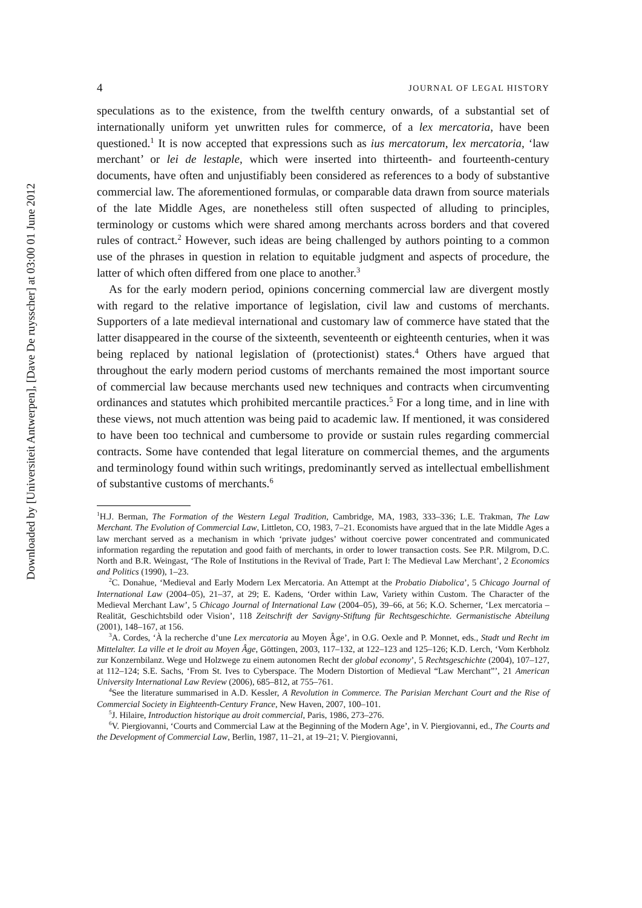Downloaded by [Universiteit Antwerpen], [Dave De ruysscher] at 03:00 01 June 2012
4 JOURNAL OF LEGAL HISTORY
speculations as to the existence, from the twelfth century onwards, of a substantial set of internationally uniform yet unwritten rules for commerce, of a lex mercatoria, have been questioned.<sup>1</sup> It is now accepted that expressions such as ius mercatorum, lex mercatoria, ‘law merchant’ or lei de lestaple, which were inserted into thirteenth- and fourteenth-century documents, have often and unjustifiably been considered as references to a body of substantive commercial law. The aforementioned formulas, or comparable data drawn from source materials of the late Middle Ages, are nonetheless still often suspected of alluding to principles, terminology or customs which were shared among merchants across borders and that covered rules of contract.<sup>2</sup> However, such ideas are being challenged by authors pointing to a common use of the phrases in question in relation to equitable judgment and aspects of procedure, the latter of which often differed from one place to another.<sup>3</sup>
As for the early modern period, opinions concerning commercial law are divergent mostly with regard to the relative importance of legislation, civil law and customs of merchants. Supporters of a late medieval international and customary law of commerce have stated that the latter disappeared in the course of the sixteenth, seventeenth or eighteenth centuries, when it was being replaced by national legislation of (protectionist) states.<sup>4</sup> Others have argued that throughout the early modern period customs of merchants remained the most important source of commercial law because merchants used new techniques and contracts when circumventing ordinances and statutes which prohibited mercantile practices.<sup>5</sup> For a long time, and in line with these views, not much attention was being paid to academic law. If mentioned, it was considered to have been too technical and cumbersome to provide or sustain rules regarding commercial contracts. Some have contended that legal literature on commercial themes, and the arguments and terminology found within such writings, predominantly served as intellectual embellishment of substantive customs of merchants.<sup>6</sup>
<sup>1</sup>H.J. Berman, The Formation of the Western Legal Tradition, Cambridge, MA, 1983, 333–336; L.E. Trakman, The Law Merchant. The Evolution of Commercial Law, Littleton, CO, 1983, 7–21. Economists have argued that in the late Middle Ages a law merchant served as a mechanism in which ‘private judges’ without coercive power concentrated and communicated information regarding the reputation and good faith of merchants, in order to lower transaction costs. See P.R. Milgrom, D.C. North and B.R. Weingast, ‘The Role of Institutions in the Revival of Trade, Part I: The Medieval Law Merchant’, 2 Economics and Politics (1990), 1–23.
<sup>2</sup> C. Donahue, ‘Medieval and Early Modern Lex Mercatoria. An Attempt at the Probatio Diabolica’, 5 Chicago Journal of International Law (2004–05), 21–37, at 29; E. Kadens, ‘Order within Law, Variety within Custom. The Character of the Medieval Merchant Law’, 5 Chicago Journal of International Law (2004–05), 39–66, at 56; K.O. Scherner, ‘Lex mercatoria – Realität, Geschichtsbild oder Vision’, 118 Zeitschrift der Savigny-Stiftung für Rechtsgeschichte. Germanistische Abteilung (2001), 148–167, at 156.
<sup>3</sup> A. Cordes, ‘À la recherche d’une Lex mercatoria au Moyen Âge’, in O.G. Oexle and P. Monnet, eds., Stadt und Recht im Mittelalter. La ville et le droit au Moyen Âge, Göttingen, 2003, 117–132, at 122–123 and 125–126; K.D. Lerch, ‘Vom Kerbholz zur Konzernbilanz. Wege und Holzwege zu einem autonomen Recht der global economy’, 5 Rechtsgeschichte (2004), 107–127, at 112–124; S.E. Sachs, ‘From St. Ives to Cyberspace. The Modern Distortion of Medieval “Law Merchant”’, 21 American University International Law Review (2006), 685–812, at 755–761.
<sup>4</sup> See the literature summarised in A.D. Kessler, A Revolution in Commerce. The Parisian Merchant Court and the Rise of Commercial Society in Eighteenth-Century France, New Haven, 2007, 100–101.
<sup>5</sup> J. Hilaire, Introduction historique au droit commercial, Paris, 1986, 273–276.
<sup>6</sup> V. Piergiovanni, ‘Courts and Commercial Law at the Beginning of the Modern Age’, in V. Piergiovanni, ed., The Courts and the Development of Commercial Law, Berlin, 1987, 11–21, at 19–21; V. Piergiovanni,